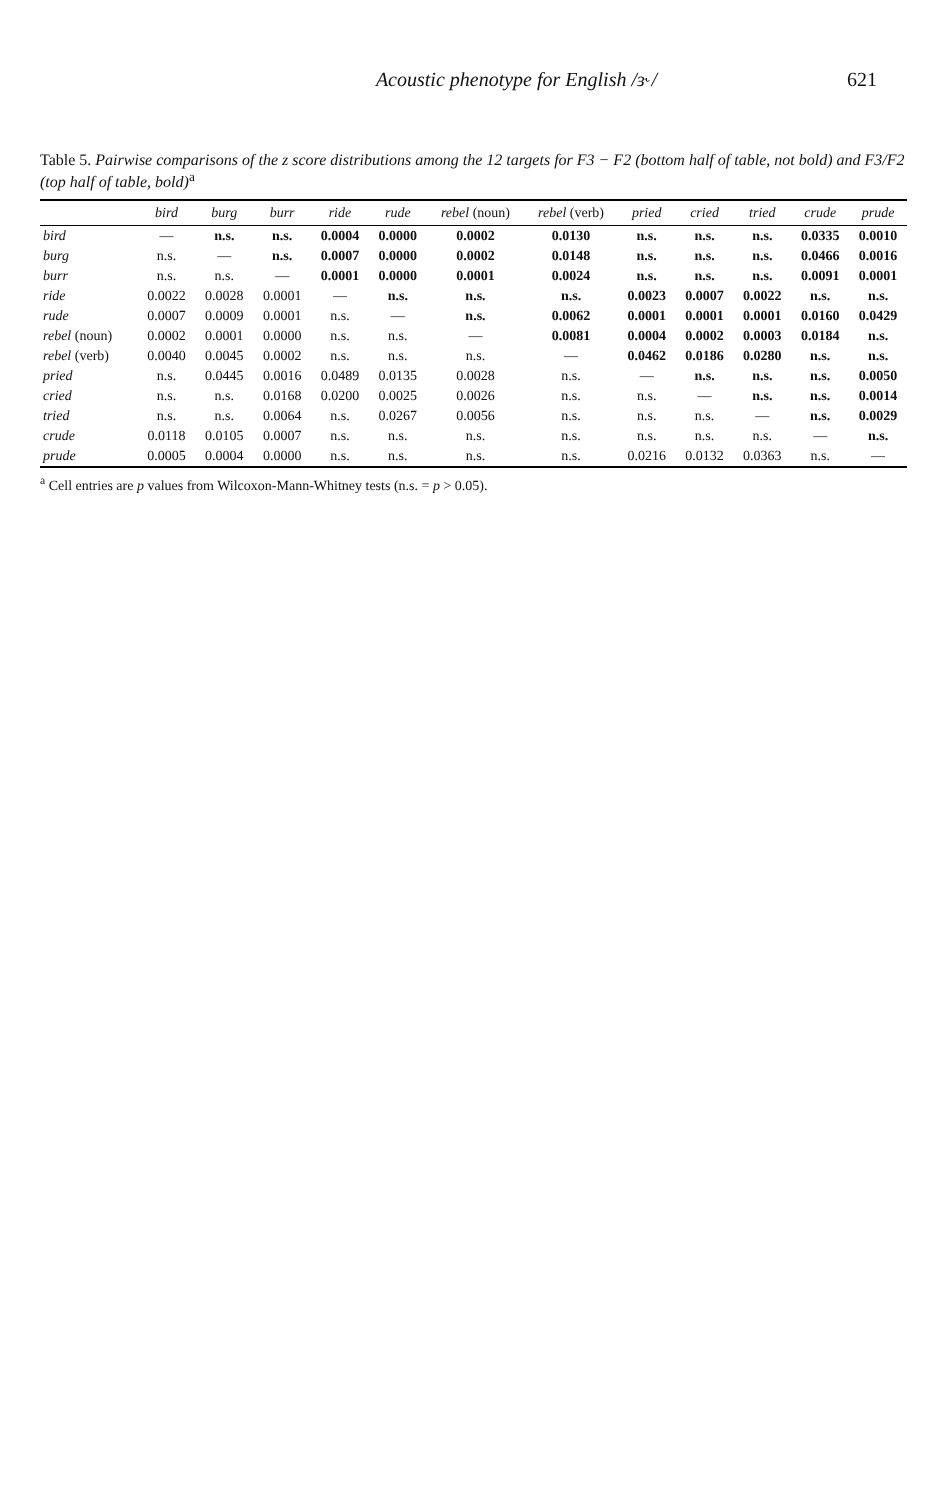Acoustic phenotype for English /ɜ˞/ 621
Table 5. Pairwise comparisons of the z score distributions among the 12 targets for F3 − F2 (bottom half of table, not bold) and F3/F2 (top half of table, bold)<sup>a</sup>
| | bird | burg | burr | ride | rude | rebel (noun) | rebel (verb) | pried | cried | tried | crude | prude |
| --- | --- | --- | --- | --- | --- | --- | --- | --- | --- | --- | --- | --- |
| bird | — | n.s. | n.s. | 0.0004 | 0.0000 | 0.0002 | 0.0130 | n.s. | n.s. | n.s. | 0.0335 | 0.0010 |
| burg | n.s. | — | n.s. | 0.0007 | 0.0000 | 0.0002 | 0.0148 | n.s. | n.s. | n.s. | 0.0466 | 0.0016 |
| burr | n.s. | n.s. | — | 0.0001 | 0.0000 | 0.0001 | 0.0024 | n.s. | n.s. | n.s. | 0.0091 | 0.0001 |
| ride | 0.0022 | 0.0028 | 0.0001 | — | n.s. | n.s. | n.s. | 0.0023 | 0.0007 | 0.0022 | n.s. | n.s. |
| rude | 0.0007 | 0.0009 | 0.0001 | n.s. | — | n.s. | 0.0062 | 0.0001 | 0.0001 | 0.0001 | 0.0160 | 0.0429 |
| rebel (noun) | 0.0002 | 0.0001 | 0.0000 | n.s. | n.s. | — | 0.0081 | 0.0004 | 0.0002 | 0.0003 | 0.0184 | n.s. |
| rebel (verb) | 0.0040 | 0.0045 | 0.0002 | n.s. | n.s. | n.s. | — | 0.0462 | 0.0186 | 0.0280 | n.s. | n.s. |
| pried | n.s. | 0.0445 | 0.0016 | 0.0489 | 0.0135 | 0.0028 | n.s. | — | n.s. | n.s. | n.s. | 0.0050 |
| cried | n.s. | n.s. | 0.0168 | 0.0200 | 0.0025 | 0.0026 | n.s. | n.s. | — | n.s. | n.s. | 0.0014 |
| tried | n.s. | n.s. | 0.0064 | n.s. | 0.0267 | 0.0056 | n.s. | n.s. | n.s. | — | n.s. | 0.0029 |
| crude | 0.0118 | 0.0105 | 0.0007 | n.s. | n.s. | n.s. | n.s. | n.s. | n.s. | n.s. | — | n.s. |
| prude | 0.0005 | 0.0004 | 0.0000 | n.s. | n.s. | n.s. | n.s. | 0.0216 | 0.0132 | 0.0363 | n.s. | — |
<sup>a</sup> Cell entries are p values from Wilcoxon-Mann-Whitney tests (n.s. = p > 0.05).